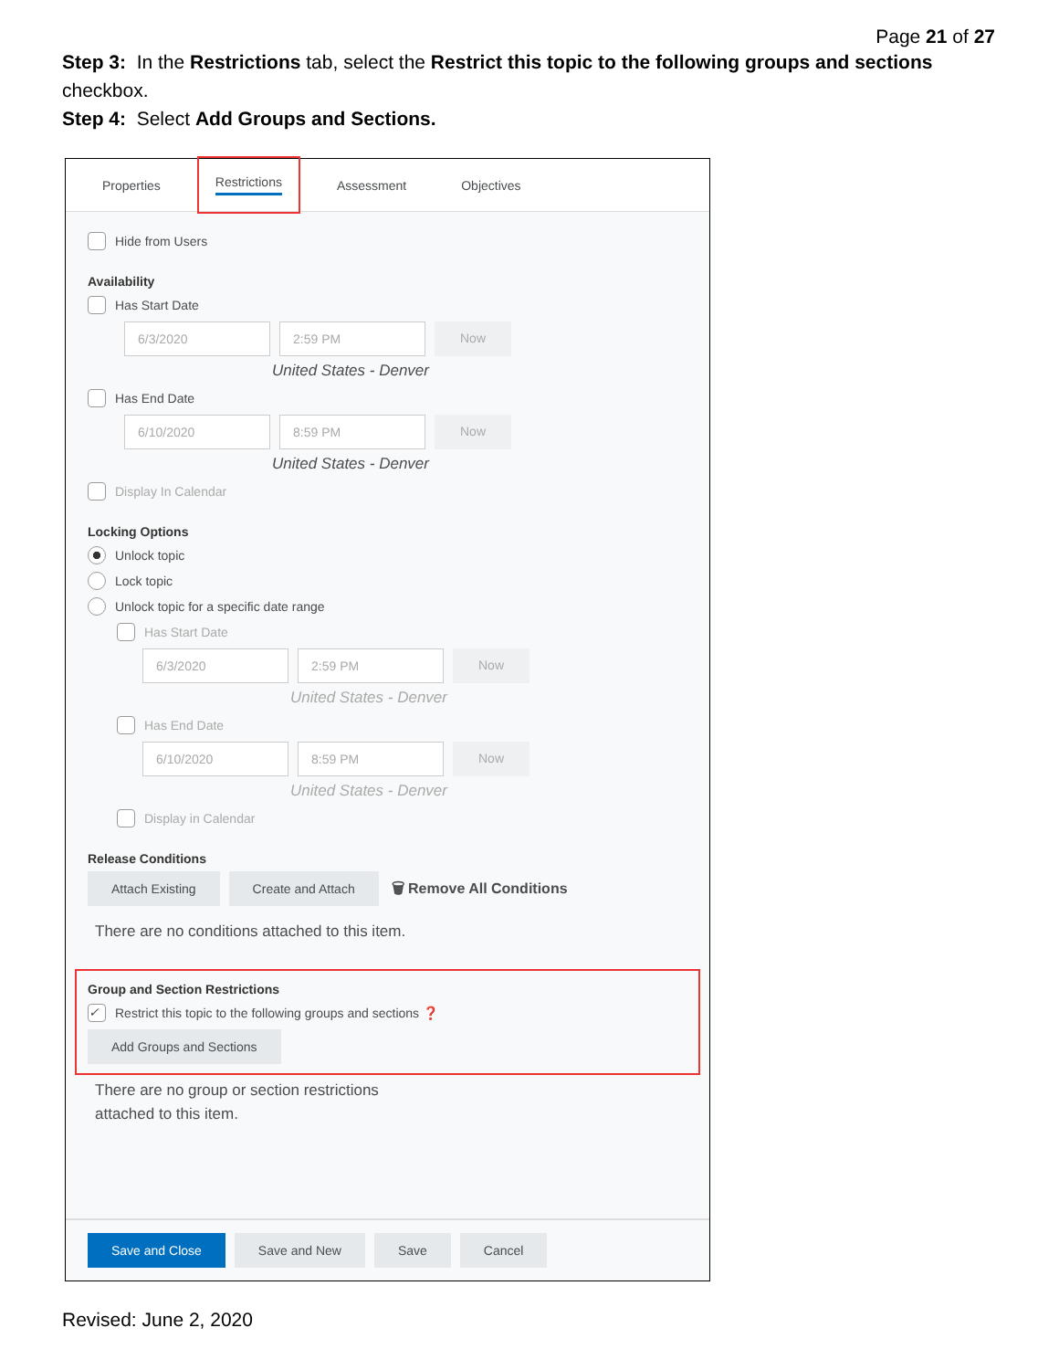Page 21 of 27
Step 3: In the Restrictions tab, select the Restrict this topic to the following groups and sections checkbox.
Step 4: Select Add Groups and Sections.
Properties Restrictions Assessment Objectives
Hide from Users
Availability
Has Start Date
6/3/2020 2:59 PM Now
United States - Denver
Has End Date
6/10/2020 8:59 PM Now
United States - Denver
Display In Calendar
Locking Options
Unlock topic
Lock topic
Unlock topic for a specific date range
Has Start Date
6/3/2020 2:59 PM Now
United States - Denver
Has End Date
6/10/2020 8:59 PM Now
United States - Denver
Display in Calendar
Release Conditions
Attach Existing Create and Attach 🗑 Remove All Conditions
There are no conditions attached to this item.
Group and Section Restrictions
✓ Restrict this topic to the following groups and sections ❓
Add Groups and Sections
There are no group or section restrictions
attached to this item.
Save and Close Save and New Save Cancel
Revised: June 2, 2020